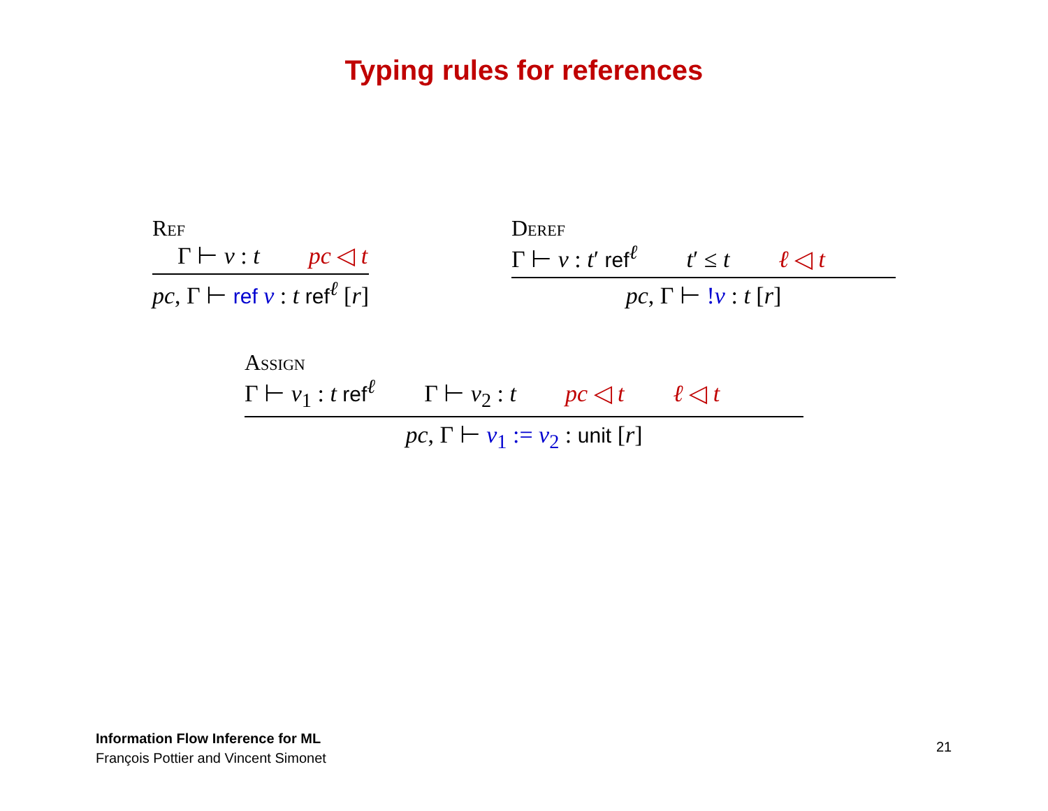Typing rules for references
Ref
Γ ⊢ v : t pc ◁ t
pc, Γ ⊢ ref v : t ref<sup>ℓ</sup> [r]
Deref
Γ ⊢ v : t′ ref<sup>ℓ</sup> t′ ≤ t ℓ ◁ t
pc, Γ ⊢ !v : t [r]
Assign
Γ ⊢ v<sub>1</sub> : t ref<sup>ℓ</sup> Γ ⊢ v<sub>2</sub> : t pc ◁ t ℓ ◁ t
pc, Γ ⊢ v<sub>1</sub> := v<sub>2</sub> : unit [r]
Information Flow Inference for ML
François Pottier and Vincent Simonet
21